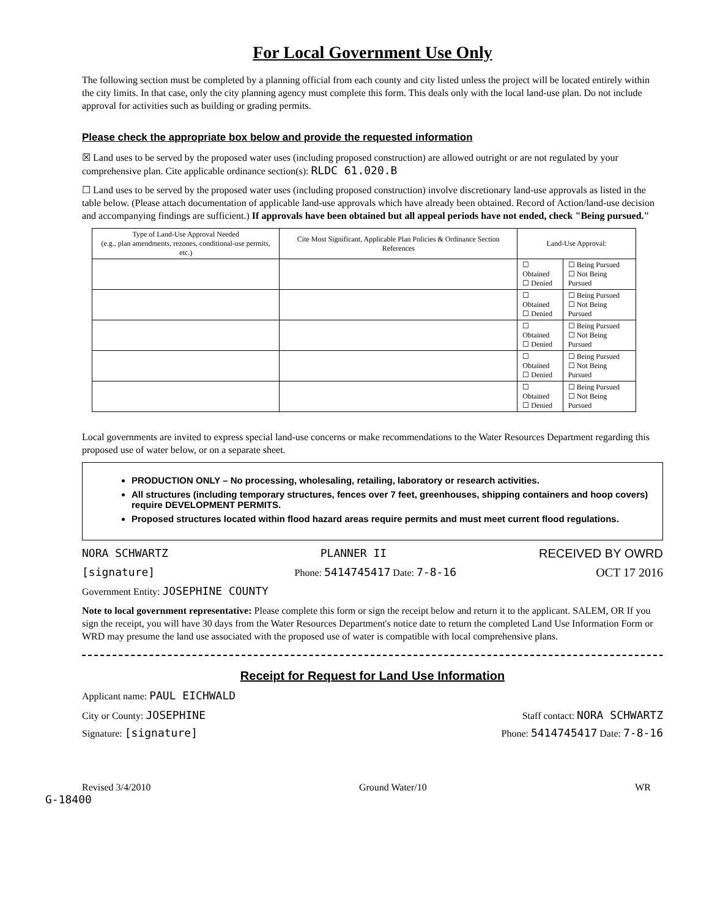For Local Government Use Only
The following section must be completed by a planning official from each county and city listed unless the project will be located entirely within the city limits. In that case, only the city planning agency must complete this form. This deals only with the local land-use plan. Do not include approval for activities such as building or grading permits.
Please check the appropriate box below and provide the requested information
☒ Land uses to be served by the proposed water uses (including proposed construction) are allowed outright or are not regulated by your comprehensive plan. Cite applicable ordinance section(s): RLDC 61.020.B
☐ Land uses to be served by the proposed water uses (including proposed construction) involve discretionary land-use approvals as listed in the table below. (Please attach documentation of applicable land-use approvals which have already been obtained. Record of Action/land-use decision and accompanying findings are sufficient.) If approvals have been obtained but all appeal periods have not ended, check "Being pursued."
| Type of Land-Use Approval Needed (e.g., plan amendments, rezones, conditional-use permits, etc.) | Cite Most Significant, Applicable Plan Policies & Ordinance Section References | Land-Use Approval: | |
| --- | --- | --- | --- |
| | | ☐ Obtained ☐ Denied | ☐ Being Pursued ☐ Not Being Pursued |
| | | ☐ Obtained ☐ Denied | ☐ Being Pursued ☐ Not Being Pursued |
| | | ☐ Obtained ☐ Denied | ☐ Being Pursued ☐ Not Being Pursued |
| | | ☐ Obtained ☐ Denied | ☐ Being Pursued ☐ Not Being Pursued |
| | | ☐ Obtained ☐ Denied | ☐ Being Pursued ☐ Not Being Pursued |
Local governments are invited to express special land-use concerns or make recommendations to the Water Resources Department regarding this proposed use of water below, or on a separate sheet.
PRODUCTION ONLY – No processing, wholesaling, retailing, laboratory or research activities.
All structures (including temporary structures, fences over 7 feet, greenhouses, shipping containers and hoop covers) require DEVELOPMENT PERMITS.
Proposed structures located within flood hazard areas require permits and must meet current flood regulations.
NORA SCHWARTZ PLANNER II RECEIVED BY OWRD
[signature] Phone: 5414745417 Date: 7-8-16 OCT 17 2016
Government Entity: JOSEPHINE COUNTY
Note to local government representative: Please complete this form or sign the receipt below and return it to the applicant. SALEM, OR If you sign the receipt, you will have 30 days from the Water Resources Department's notice date to return the completed Land Use Information Form or WRD may presume the land use associated with the proposed use of water is compatible with local comprehensive plans.
Receipt for Request for Land Use Information
Applicant name: PAUL EICHWALD
City or County: JOSEPHINE Staff contact: NORA SCHWARTZ
Signature: [signature] Phone: 5414745417 Date: 7-8-16
Revised 3/4/2010 Ground Water/10 WR
G-18400